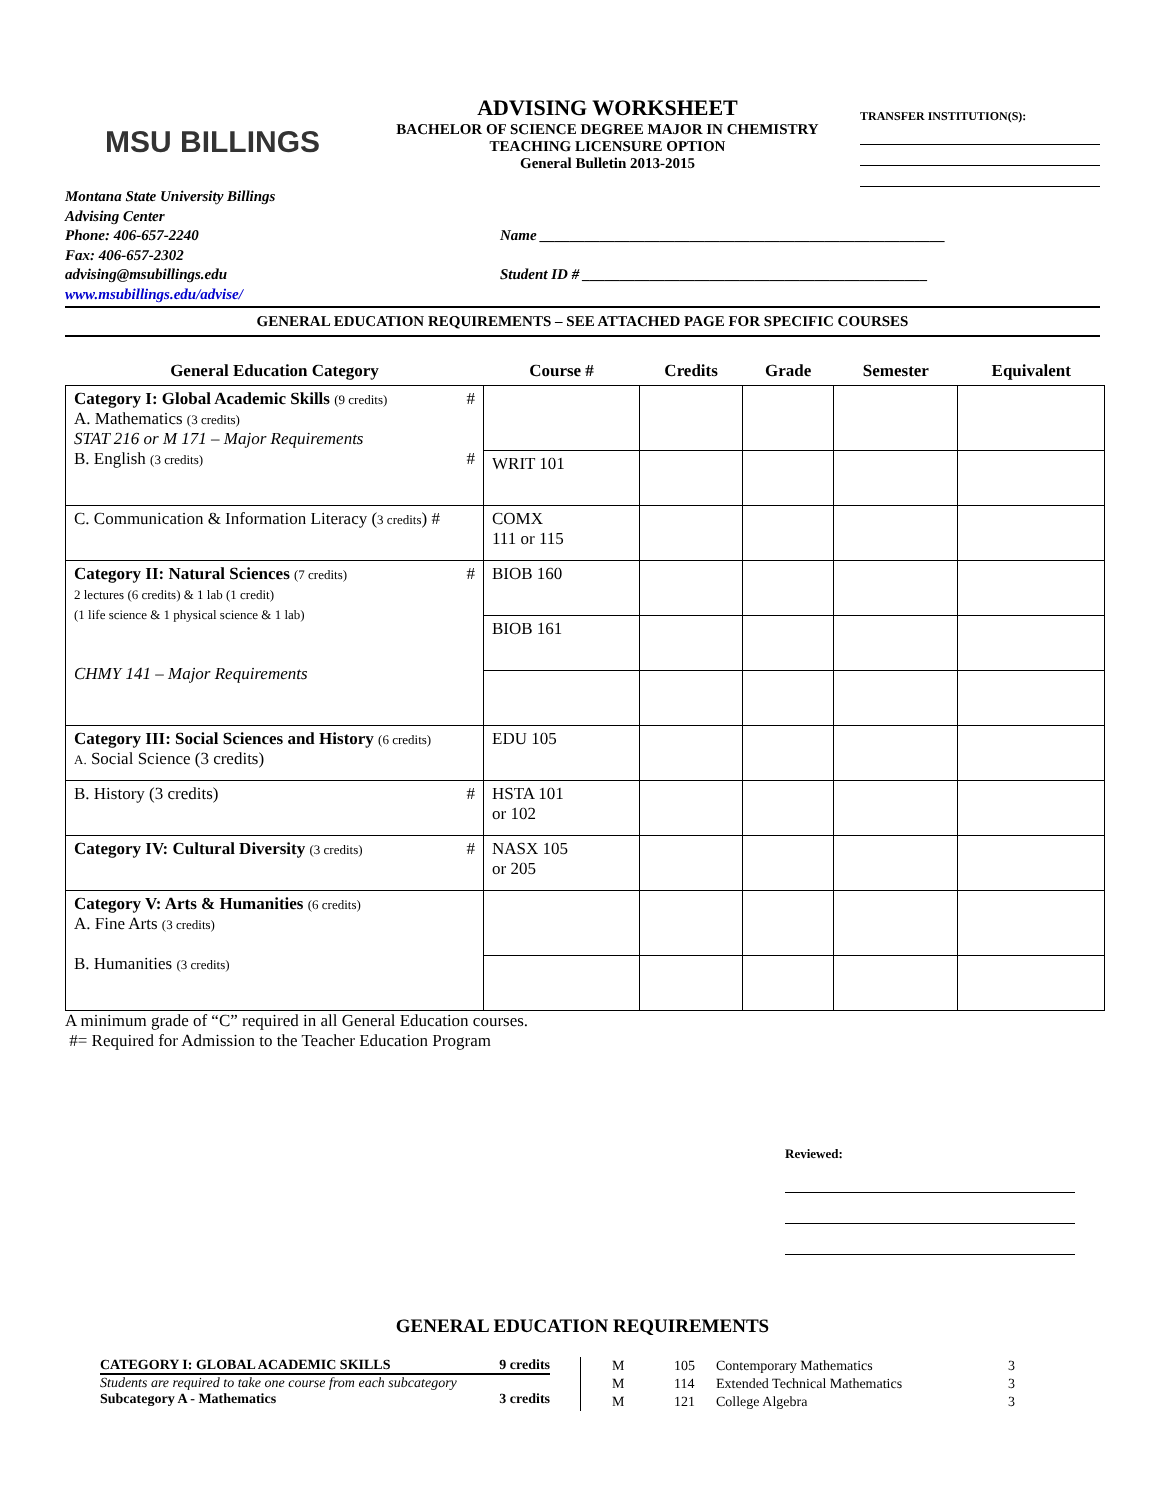MSU BILLINGS
ADVISING WORKSHEET
BACHELOR OF SCIENCE DEGREE MAJOR IN CHEMISTRY
TEACHING LICENSURE OPTION
General Bulletin 2013-2015
TRANSFER INSTITUTION(S):
Montana State University Billings
Advising Center
Phone: 406-657-2240
Fax: 406-657-2302
advising@msubillings.edu
www.msubillings.edu/advise/
Name ______________________________________________________
Student ID # ______________________________________________
GENERAL EDUCATION REQUIREMENTS – SEE ATTACHED PAGE FOR SPECIFIC COURSES
| General Education Category | Course # | Credits | Grade | Semester | Equivalent |
| --- | --- | --- | --- | --- | --- |
| Category I: Global Academic Skills (9 credits) # A. Mathematics (3 credits) STAT 216 or M 171 – Major Requirements B. English (3 credits) # | | | | | |
| | WRIT 101 | | | | |
| C. Communication & Information Literacy ( 3 credits ) # | COMX 111 or 115 | | | | |
| Category II: Natural Sciences (7 credits) # 2 lectures (6 credits) & 1 lab (1 credit) (1 life science & 1 physical science & 1 lab) CHMY 141 – Major Requirements | BIOB 160 | | | | |
| | BIOB 161 | | | | |
| Category III: Social Sciences and History (6 credits) A. Social Science (3 credits) | EDU 105 | | | | |
| B. History (3 credits) # | HSTA 101 or 102 | | | | |
| Category IV: Cultural Diversity (3 credits) # | NASX 105 or 205 | | | | |
| Category V: Arts & Humanities (6 credits) A. Fine Arts (3 credits) B. Humanities (3 credits) | | | | | |
A minimum grade of “C” required in all General Education courses.
#= Required for Admission to the Teacher Education Program
Reviewed:
GENERAL EDUCATION REQUIREMENTS
CATEGORY I: GLOBAL ACADEMIC SKILLS 9 credits
Students are required to take one course from each subcategory
Subcategory A - Mathematics 3 credits
| M | 105 | Contemporary Mathematics | 3 |
| M | 114 | Extended Technical Mathematics | 3 |
| M | 121 | College Algebra | 3 |